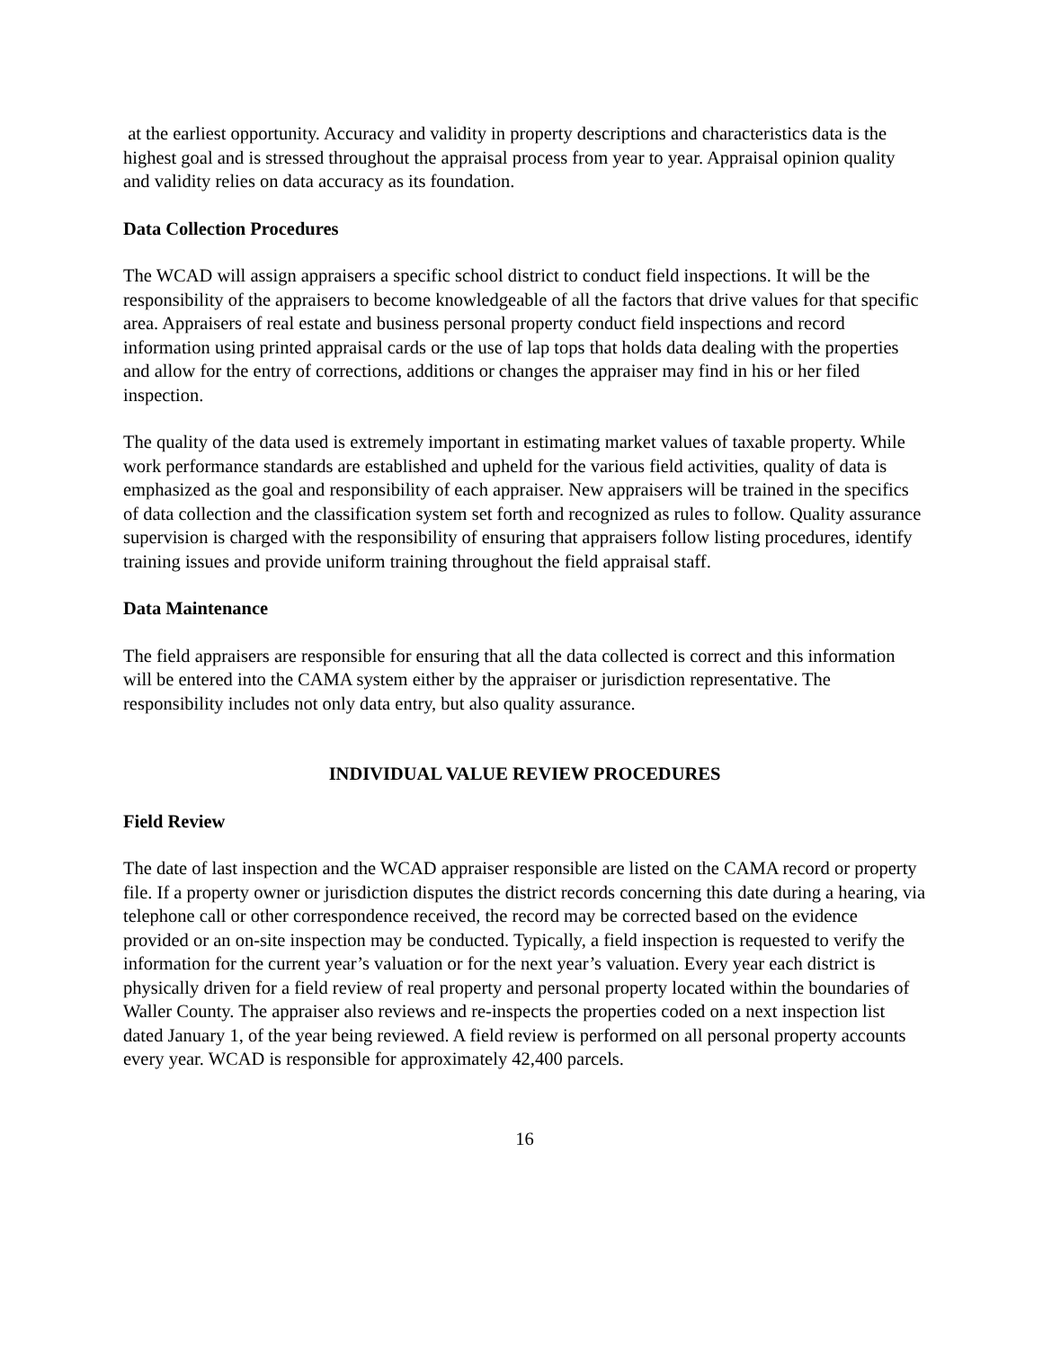at the earliest opportunity. Accuracy and validity in property descriptions and characteristics data is the highest goal and is stressed throughout the appraisal process from year to year. Appraisal opinion quality and validity relies on data accuracy as its foundation.
Data Collection Procedures
The WCAD will assign appraisers a specific school district to conduct field inspections. It will be the responsibility of the appraisers to become knowledgeable of all the factors that drive values for that specific area. Appraisers of real estate and business personal property conduct field inspections and record information using printed appraisal cards or the use of lap tops that holds data dealing with the properties and allow for the entry of corrections, additions or changes the appraiser may find in his or her filed inspection.
The quality of the data used is extremely important in estimating market values of taxable property. While work performance standards are established and upheld for the various field activities, quality of data is emphasized as the goal and responsibility of each appraiser. New appraisers will be trained in the specifics of data collection and the classification system set forth and recognized as rules to follow. Quality assurance supervision is charged with the responsibility of ensuring that appraisers follow listing procedures, identify training issues and provide uniform training throughout the field appraisal staff.
Data Maintenance
The field appraisers are responsible for ensuring that all the data collected is correct and this information will be entered into the CAMA system either by the appraiser or jurisdiction representative. The responsibility includes not only data entry, but also quality assurance.
INDIVIDUAL VALUE REVIEW PROCEDURES
Field Review
The date of last inspection and the WCAD appraiser responsible are listed on the CAMA record or property file. If a property owner or jurisdiction disputes the district records concerning this date during a hearing, via telephone call or other correspondence received, the record may be corrected based on the evidence provided or an on-site inspection may be conducted. Typically, a field inspection is requested to verify the information for the current year’s valuation or for the next year’s valuation. Every year each district is physically driven for a field review of real property and personal property located within the boundaries of Waller County. The appraiser also reviews and re-inspects the properties coded on a next inspection list dated January 1, of the year being reviewed. A field review is performed on all personal property accounts every year. WCAD is responsible for approximately 42,400 parcels.
16